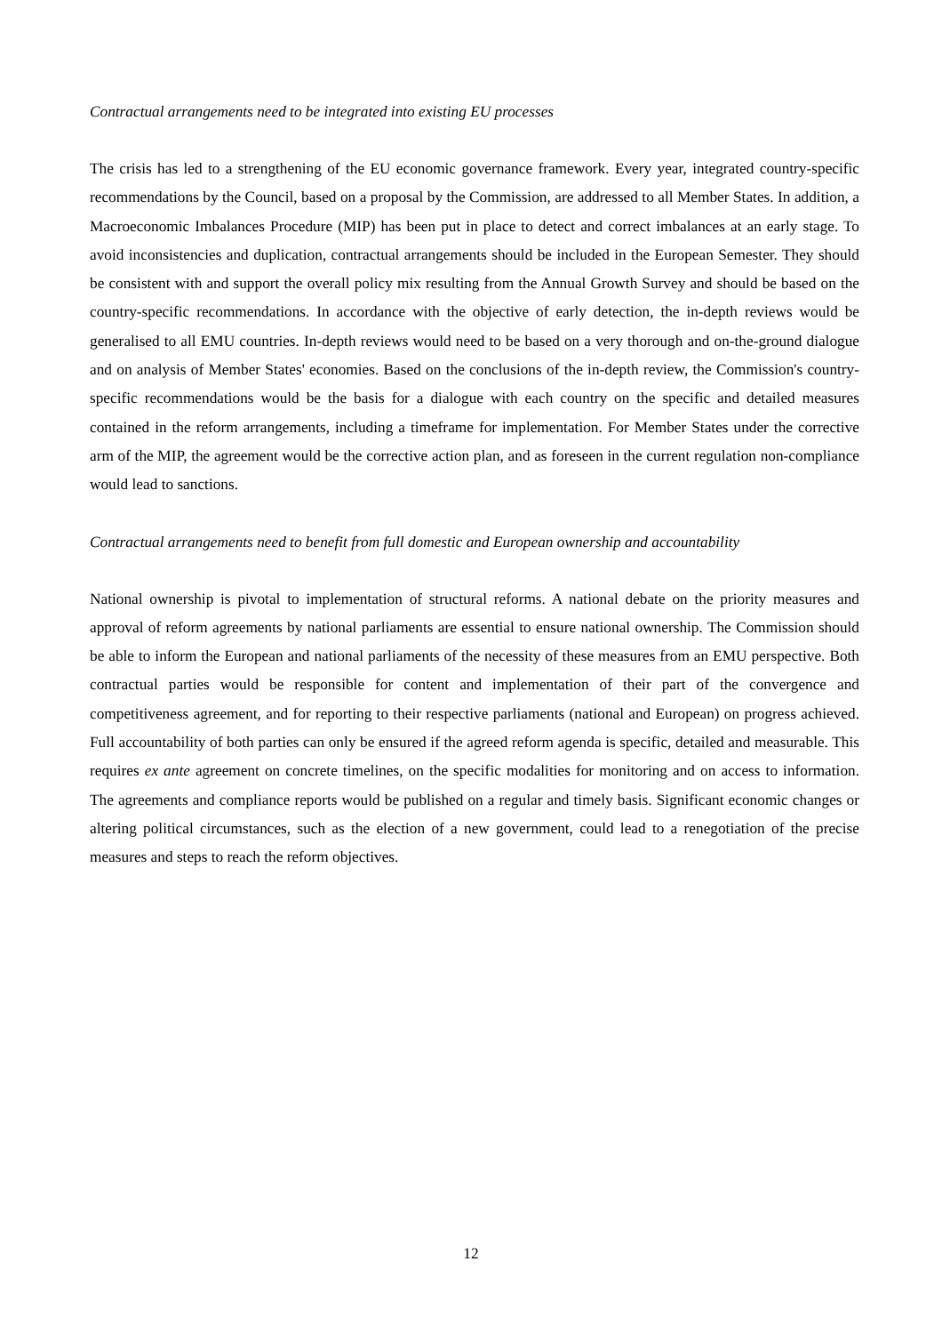Contractual arrangements need to be integrated into existing EU processes
The crisis has led to a strengthening of the EU economic governance framework. Every year, integrated country-specific recommendations by the Council, based on a proposal by the Commission, are addressed to all Member States. In addition, a Macroeconomic Imbalances Procedure (MIP) has been put in place to detect and correct imbalances at an early stage. To avoid inconsistencies and duplication, contractual arrangements should be included in the European Semester. They should be consistent with and support the overall policy mix resulting from the Annual Growth Survey and should be based on the country-specific recommendations. In accordance with the objective of early detection, the in-depth reviews would be generalised to all EMU countries. In-depth reviews would need to be based on a very thorough and on-the-ground dialogue and on analysis of Member States' economies. Based on the conclusions of the in-depth review, the Commission's country-specific recommendations would be the basis for a dialogue with each country on the specific and detailed measures contained in the reform arrangements, including a timeframe for implementation. For Member States under the corrective arm of the MIP, the agreement would be the corrective action plan, and as foreseen in the current regulation non-compliance would lead to sanctions.
Contractual arrangements need to benefit from full domestic and European ownership and accountability
National ownership is pivotal to implementation of structural reforms. A national debate on the priority measures and approval of reform agreements by national parliaments are essential to ensure national ownership. The Commission should be able to inform the European and national parliaments of the necessity of these measures from an EMU perspective. Both contractual parties would be responsible for content and implementation of their part of the convergence and competitiveness agreement, and for reporting to their respective parliaments (national and European) on progress achieved. Full accountability of both parties can only be ensured if the agreed reform agenda is specific, detailed and measurable. This requires ex ante agreement on concrete timelines, on the specific modalities for monitoring and on access to information. The agreements and compliance reports would be published on a regular and timely basis. Significant economic changes or altering political circumstances, such as the election of a new government, could lead to a renegotiation of the precise measures and steps to reach the reform objectives.
12